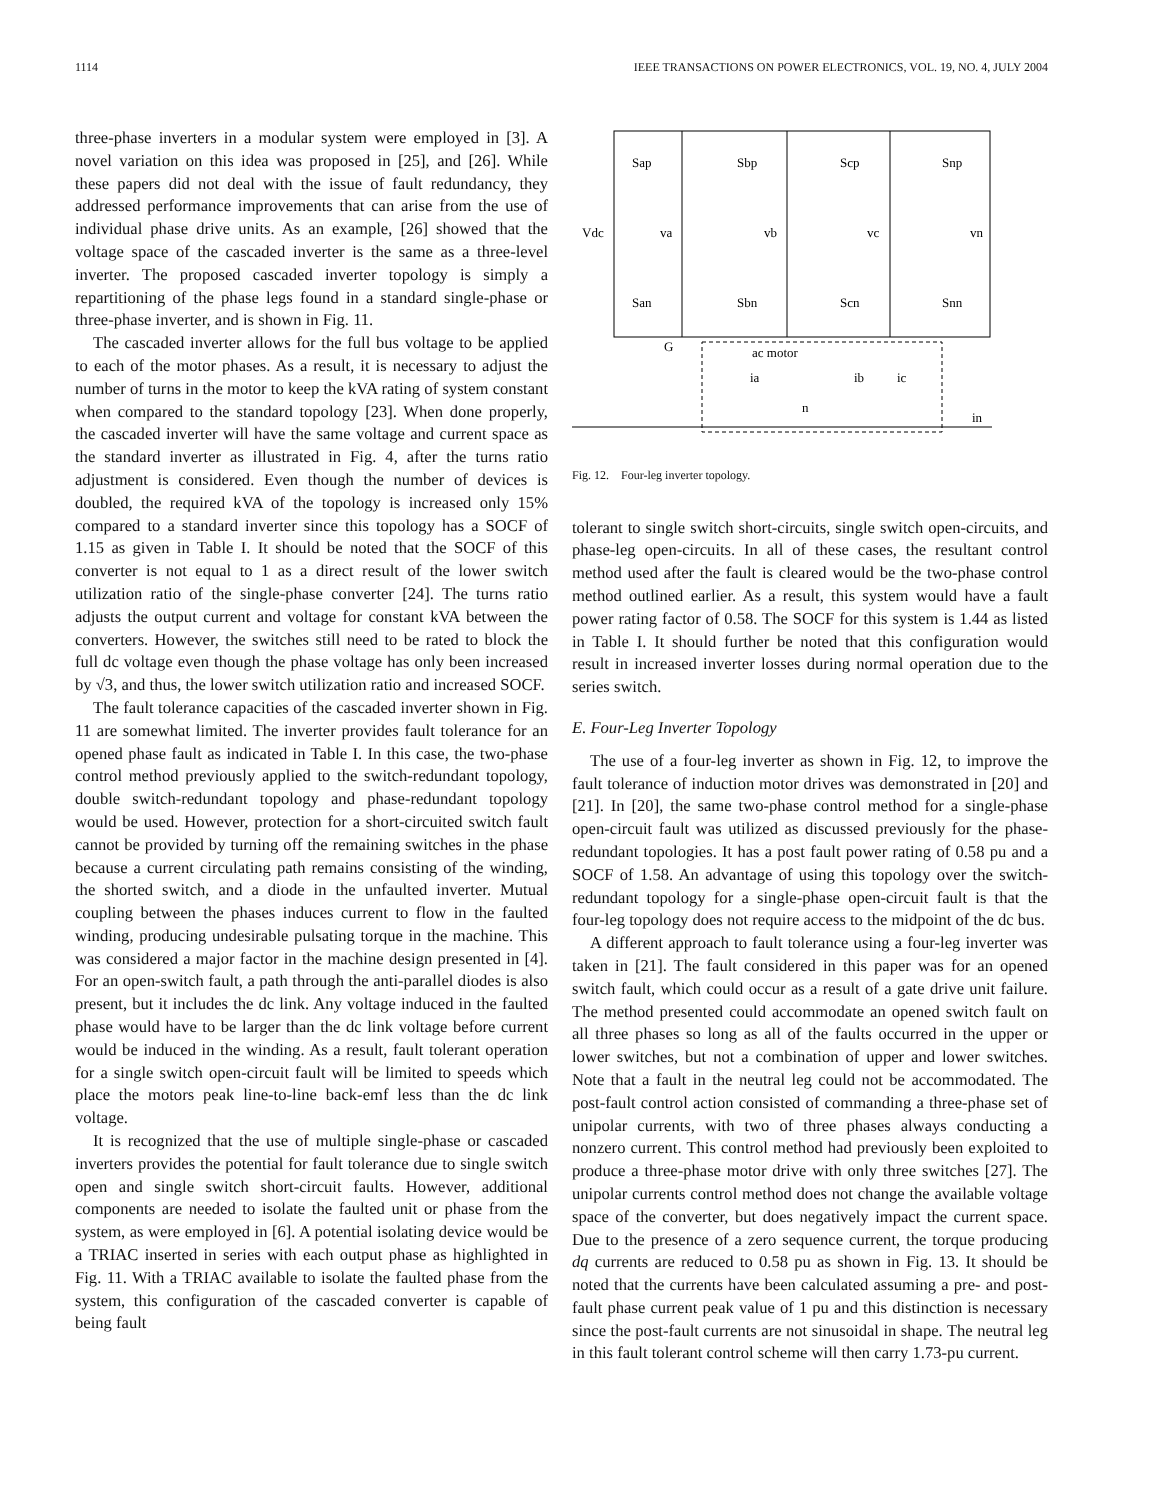1114 IEEE TRANSACTIONS ON POWER ELECTRONICS, VOL. 19, NO. 4, JULY 2004
three-phase inverters in a modular system were employed in [3]. A novel variation on this idea was proposed in [25], and [26]. While these papers did not deal with the issue of fault redundancy, they addressed performance improvements that can arise from the use of individual phase drive units. As an example, [26] showed that the voltage space of the cascaded inverter is the same as a three-level inverter. The proposed cascaded inverter topology is simply a repartitioning of the phase legs found in a standard single-phase or three-phase inverter, and is shown in Fig. 11.
The cascaded inverter allows for the full bus voltage to be applied to each of the motor phases. As a result, it is necessary to adjust the number of turns in the motor to keep the kVA rating of system constant when compared to the standard topology [23]. When done properly, the cascaded inverter will have the same voltage and current space as the standard inverter as illustrated in Fig. 4, after the turns ratio adjustment is considered. Even though the number of devices is doubled, the required kVA of the topology is increased only 15% compared to a standard inverter since this topology has a SOCF of 1.15 as given in Table I. It should be noted that the SOCF of this converter is not equal to 1 as a direct result of the lower switch utilization ratio of the single-phase converter [24]. The turns ratio adjusts the output current and voltage for constant kVA between the converters. However, the switches still need to be rated to block the full dc voltage even though the phase voltage has only been increased by √3, and thus, the lower switch utilization ratio and increased SOCF.
The fault tolerance capacities of the cascaded inverter shown in Fig. 11 are somewhat limited. The inverter provides fault tolerance for an opened phase fault as indicated in Table I. In this case, the two-phase control method previously applied to the switch-redundant topology, double switch-redundant topology and phase-redundant topology would be used. However, protection for a short-circuited switch fault cannot be provided by turning off the remaining switches in the phase because a current circulating path remains consisting of the winding, the shorted switch, and a diode in the unfaulted inverter. Mutual coupling between the phases induces current to flow in the faulted winding, producing undesirable pulsating torque in the machine. This was considered a major factor in the machine design presented in [4]. For an open-switch fault, a path through the anti-parallel diodes is also present, but it includes the dc link. Any voltage induced in the faulted phase would have to be larger than the dc link voltage before current would be induced in the winding. As a result, fault tolerant operation for a single switch open-circuit fault will be limited to speeds which place the motors peak line-to-line back-emf less than the dc link voltage.
It is recognized that the use of multiple single-phase or cascaded inverters provides the potential for fault tolerance due to single switch open and single switch short-circuit faults. However, additional components are needed to isolate the faulted unit or phase from the system, as were employed in [6]. A potential isolating device would be a TRIAC inserted in series with each output phase as highlighted in Fig. 11. With a TRIAC available to isolate the faulted phase from the system, this configuration of the cascaded converter is capable of being fault
Sap
Sbp
Scp
Snp
Vdc
va
vb
vc
vn
San
Sbn
Scn
Snn
G
ac motor
ia
ib
ic
n
in
Fig. 12. Four-leg inverter topology.
tolerant to single switch short-circuits, single switch open-circuits, and phase-leg open-circuits. In all of these cases, the resultant control method used after the fault is cleared would be the two-phase control method outlined earlier. As a result, this system would have a fault power rating factor of 0.58. The SOCF for this system is 1.44 as listed in Table I. It should further be noted that this configuration would result in increased inverter losses during normal operation due to the series switch.
E. Four-Leg Inverter Topology
The use of a four-leg inverter as shown in Fig. 12, to improve the fault tolerance of induction motor drives was demonstrated in [20] and [21]. In [20], the same two-phase control method for a single-phase open-circuit fault was utilized as discussed previously for the phase-redundant topologies. It has a post fault power rating of 0.58 pu and a SOCF of 1.58. An advantage of using this topology over the switch-redundant topology for a single-phase open-circuit fault is that the four-leg topology does not require access to the midpoint of the dc bus.
A different approach to fault tolerance using a four-leg inverter was taken in [21]. The fault considered in this paper was for an opened switch fault, which could occur as a result of a gate drive unit failure. The method presented could accommodate an opened switch fault on all three phases so long as all of the faults occurred in the upper or lower switches, but not a combination of upper and lower switches. Note that a fault in the neutral leg could not be accommodated. The post-fault control action consisted of commanding a three-phase set of unipolar currents, with two of three phases always conducting a nonzero current. This control method had previously been exploited to produce a three-phase motor drive with only three switches [27]. The unipolar currents control method does not change the available voltage space of the converter, but does negatively impact the current space. Due to the presence of a zero sequence current, the torque producing dq currents are reduced to 0.58 pu as shown in Fig. 13. It should be noted that the currents have been calculated assuming a pre- and post-fault phase current peak value of 1 pu and this distinction is necessary since the post-fault currents are not sinusoidal in shape. The neutral leg in this fault tolerant control scheme will then carry 1.73-pu current.